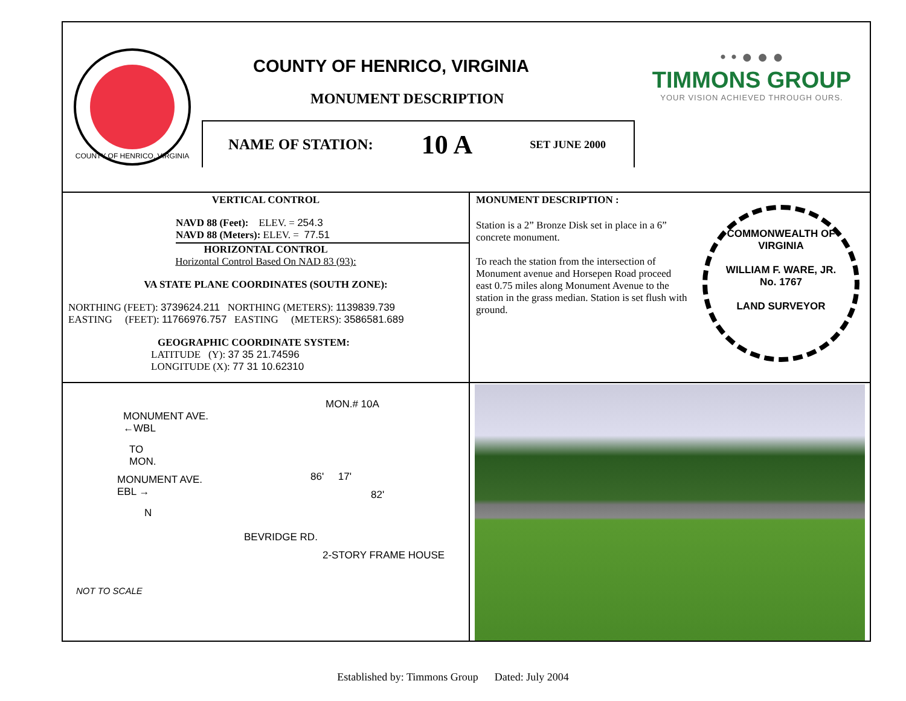COUNTY OF HENRICO, VIRGINIA
COUNTY OF HENRICO, VIRGINIA
MONUMENT DESCRIPTION
NAME OF STATION: 10 A SET JUNE 2000
• • ● ● ●
TIMMONS GROUP
YOUR VISION ACHIEVED THROUGH OURS.
VERTICAL CONTROL
NAVD 88 (Feet): ELEV. = 254.3
NAVD 88 (Meters): ELEV. = 77.51
HORIZONTAL CONTROL
Horizontal Control Based On NAD 83 (93):
VA STATE PLANE COORDINATES (SOUTH ZONE):
NORTHING (FEET): 3739624.211 NORTHING (METERS): 1139839.739
EASTING (FEET): 11766976.757 EASTING (METERS): 3586581.689
GEOGRAPHIC COORDINATE SYSTEM:
LATITUDE (Y): 37 35 21.74596
LONGITUDE (X): 77 31 10.62310
MONUMENT DESCRIPTION :
Station is a 2” Bronze Disk set in place in a 6” concrete monument.
To reach the station from the intersection of Monument avenue and Horsepen Road proceed east 0.75 miles along Monument Avenue to the station in the grass median. Station is set flush with ground.
COMMONWEALTH OF VIRGINIA
WILLIAM F. WARE, JR.
No. 1767
LAND SURVEYOR
MON.# 10A
MONUMENT AVE.
←WBL
TO
MON.
MONUMENT AVE.
EBL →
86' 17'
82'
N
BEVRIDGE RD.
2-STORY FRAME HOUSE
NOT TO SCALE
Established by: Timmons Group Dated: July 2004